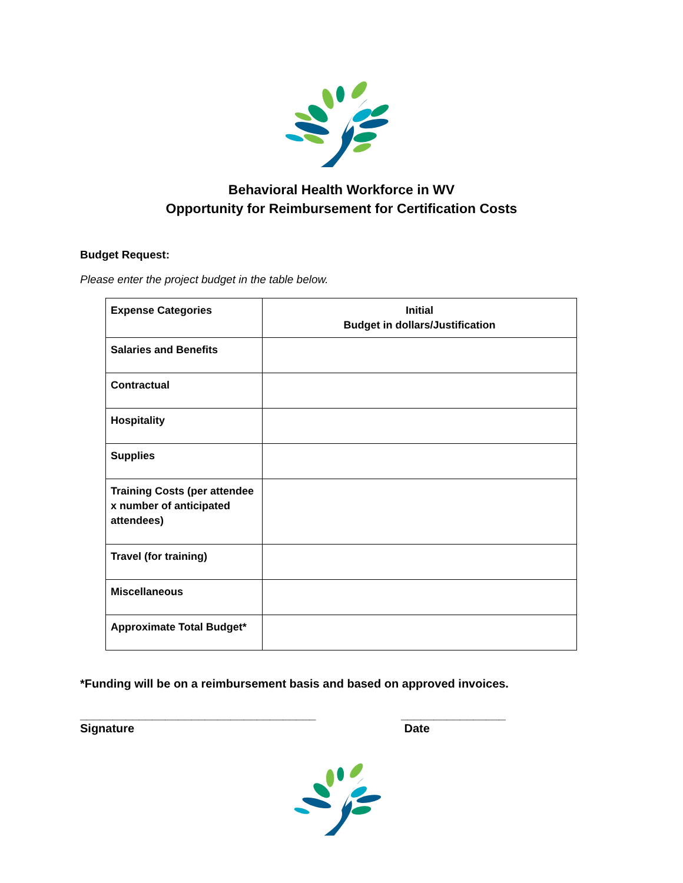Behavioral Health Workforce in WV
Opportunity for Reimbursement for Certification Costs
Budget Request:
Please enter the project budget in the table below.
| Expense Categories | Initial Budget in dollars/Justification |
| --- | --- |
| Salaries and Benefits | |
| Contractual | |
| Hospitality | |
| Supplies | |
| Training Costs (per attendee x number of anticipated attendees) | |
| Travel (for training) | |
| Miscellaneous | |
| Approximate Total Budget* | |
*Funding will be on a reimbursement basis and based on approved invoices.
____________________________________
Signature
________________
Date